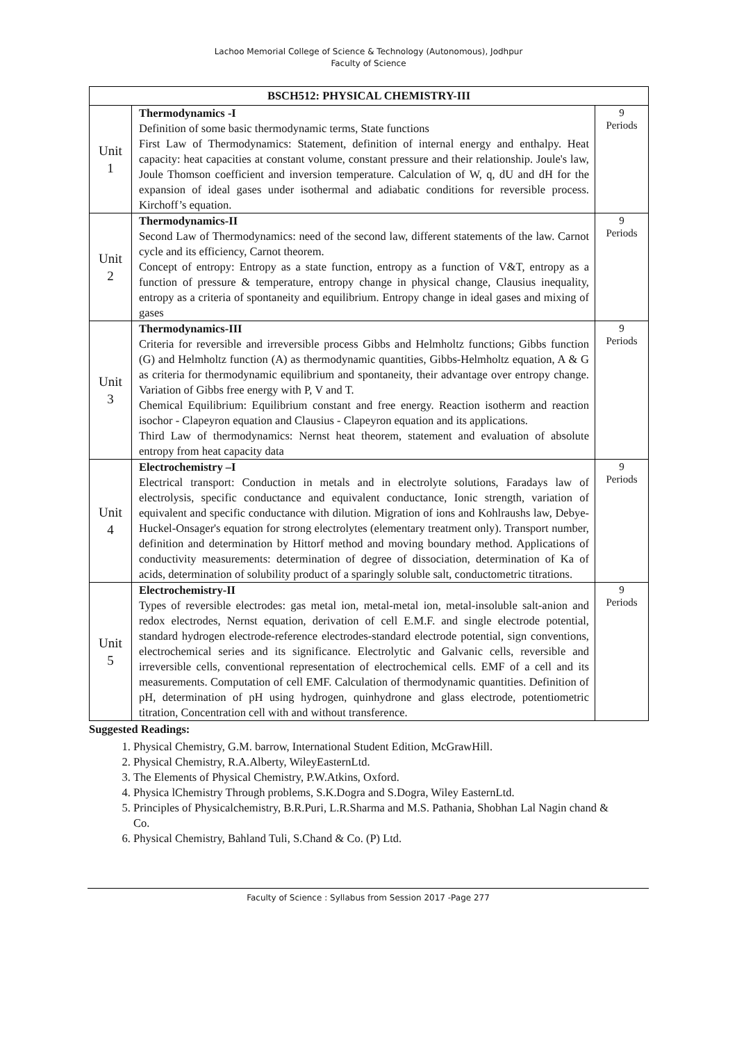Lachoo Memorial College of Science & Technology (Autonomous), Jodhpur
Faculty of Science
| BSCH512: PHYSICAL CHEMISTRY-III | | |
| --- | --- | --- |
| Unit 1 | Thermodynamics -I Definition of some basic thermodynamic terms, State functions First Law of Thermodynamics: Statement, definition of internal energy and enthalpy. Heat capacity: heat capacities at constant volume, constant pressure and their relationship. Joule's law, Joule Thomson coefficient and inversion temperature. Calculation of W, q, dU and dH for the expansion of ideal gases under isothermal and adiabatic conditions for reversible process. Kirchoff’s equation. | 9 Periods |
| Unit 2 | Thermodynamics-II Second Law of Thermodynamics: need of the second law, different statements of the law. Carnot cycle and its efficiency, Carnot theorem. Concept of entropy: Entropy as a state function, entropy as a function of V&T, entropy as a function of pressure & temperature, entropy change in physical change, Clausius inequality, entropy as a criteria of spontaneity and equilibrium. Entropy change in ideal gases and mixing of gases | 9 Periods |
| Unit 3 | Thermodynamics-III Criteria for reversible and irreversible process Gibbs and Helmholtz functions; Gibbs function (G) and Helmholtz function (A) as thermodynamic quantities, Gibbs-Helmholtz equation, A & G as criteria for thermodynamic equilibrium and spontaneity, their advantage over entropy change. Variation of Gibbs free energy with P, V and T. Chemical Equilibrium: Equilibrium constant and free energy. Reaction isotherm and reaction isochor - Clapeyron equation and Clausius - Clapeyron equation and its applications. Third Law of thermodynamics: Nernst heat theorem, statement and evaluation of absolute entropy from heat capacity data | 9 Periods |
| Unit 4 | Electrochemistry –I Electrical transport: Conduction in metals and in electrolyte solutions, Faradays law of electrolysis, specific conductance and equivalent conductance, Ionic strength, variation of equivalent and specific conductance with dilution. Migration of ions and Kohlraushs law, Debye-Huckel-Onsager's equation for strong electrolytes (elementary treatment only). Transport number, definition and determination by Hittorf method and moving boundary method. Applications of conductivity measurements: determination of degree of dissociation, determination of Ka of acids, determination of solubility product of a sparingly soluble salt, conductometric titrations. | 9 Periods |
| Unit 5 | Electrochemistry-II Types of reversible electrodes: gas metal ion, metal-metal ion, metal-insoluble salt-anion and redox electrodes, Nernst equation, derivation of cell E.M.F. and single electrode potential, standard hydrogen electrode-reference electrodes-standard electrode potential, sign conventions, electrochemical series and its significance. Electrolytic and Galvanic cells, reversible and irreversible cells, conventional representation of electrochemical cells. EMF of a cell and its measurements. Computation of cell EMF. Calculation of thermodynamic quantities. Definition of pH, determination of pH using hydrogen, quinhydrone and glass electrode, potentiometric titration, Concentration cell with and without transference. | 9 Periods |
Suggested Readings:
1. Physical Chemistry, G.M. barrow, International Student Edition, McGrawHill.
2. Physical Chemistry, R.A.Alberty, WileyEasternLtd.
3. The Elements of Physical Chemistry, P.W.Atkins, Oxford.
4. Physica lChemistry Through problems, S.K.Dogra and S.Dogra, Wiley EasternLtd.
5. Principles of Physicalchemistry, B.R.Puri, L.R.Sharma and M.S. Pathania, Shobhan Lal Nagin chand & Co.
6. Physical Chemistry, Bahland Tuli, S.Chand & Co. (P) Ltd.
Faculty of Science : Syllabus from Session 2017 -Page 277